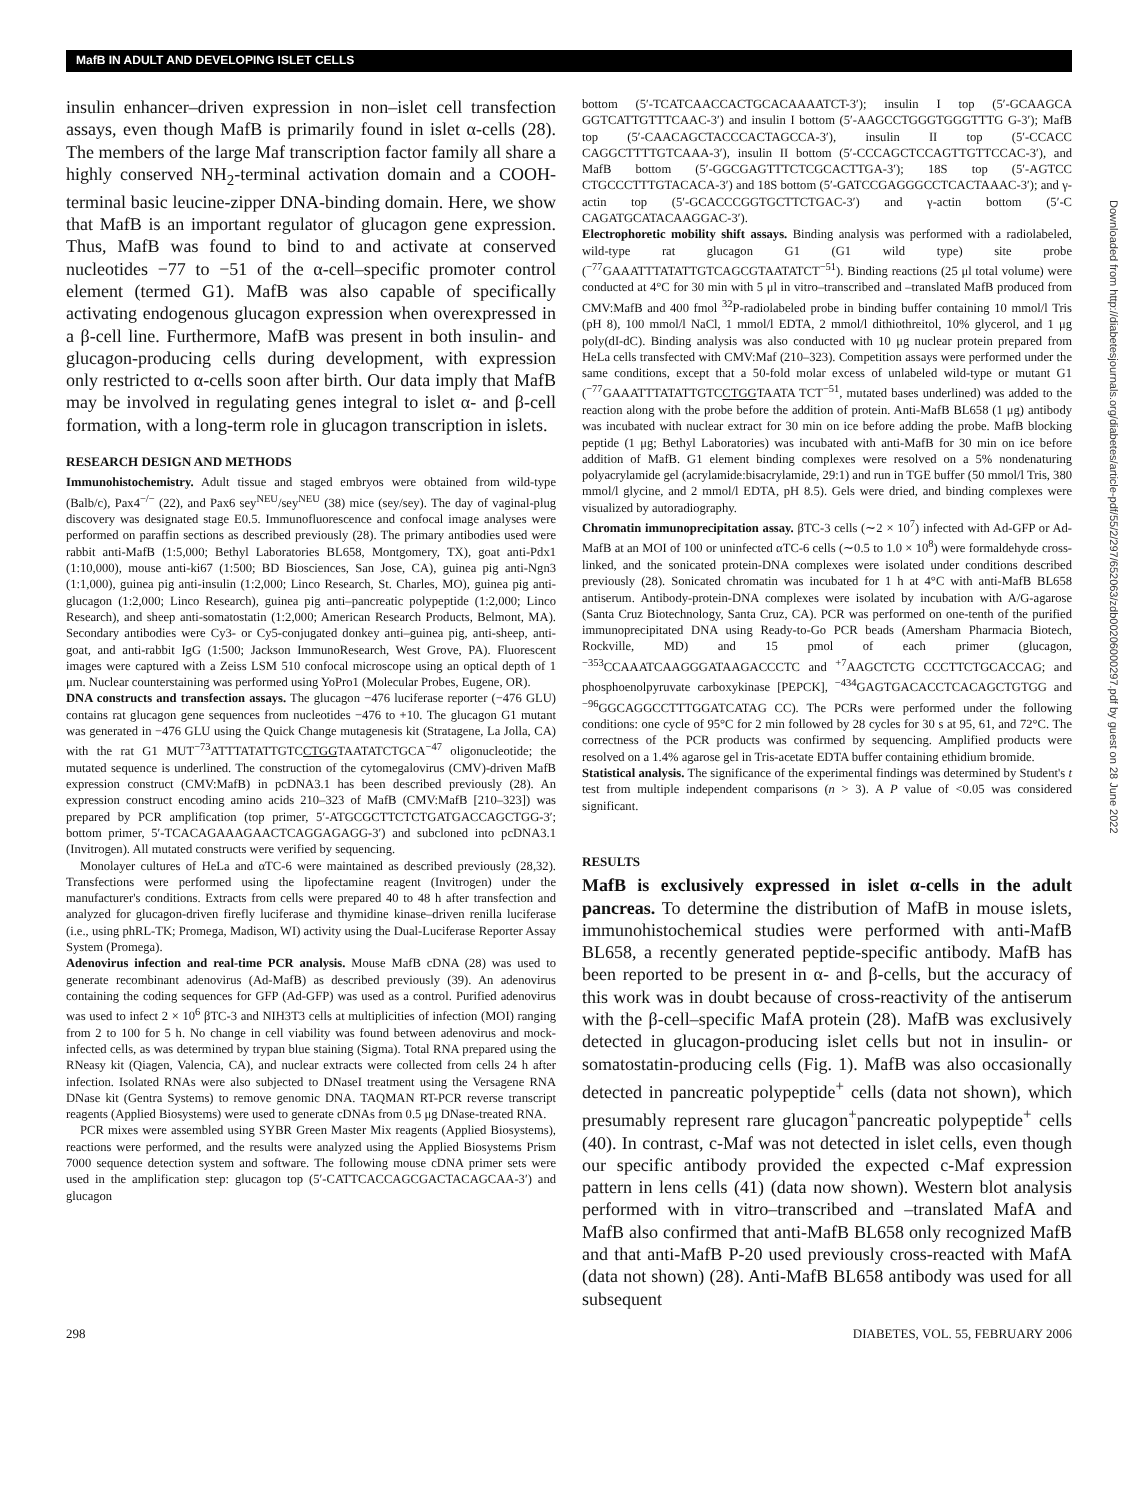MafB IN ADULT AND DEVELOPING ISLET CELLS
insulin enhancer–driven expression in non–islet cell transfection assays, even though MafB is primarily found in islet α-cells (28). The members of the large Maf transcription factor family all share a highly conserved NH<sub>2</sub>-terminal activation domain and a COOH-terminal basic leucine-zipper DNA-binding domain. Here, we show that MafB is an important regulator of glucagon gene expression. Thus, MafB was found to bind to and activate at conserved nucleotides −77 to −51 of the α-cell–specific promoter control element (termed G1). MafB was also capable of specifically activating endogenous glucagon expression when overexpressed in a β-cell line. Furthermore, MafB was present in both insulin- and glucagon-producing cells during development, with expression only restricted to α-cells soon after birth. Our data imply that MafB may be involved in regulating genes integral to islet α- and β-cell formation, with a long-term role in glucagon transcription in islets.
RESEARCH DESIGN AND METHODS
Immunohistochemistry. Adult tissue and staged embryos were obtained from wild-type (Balb/c), Pax4<sup>−/−</sup> (22), and Pax6 sey<sup>NEU</sup>/sey<sup>NEU</sup> (38) mice (sey/sey). The day of vaginal-plug discovery was designated stage E0.5. Immunofluorescence and confocal image analyses were performed on paraffin sections as described previously (28). The primary antibodies used were rabbit anti-MafB (1:5,000; Bethyl Laboratories BL658, Montgomery, TX), goat anti-Pdx1 (1:10,000), mouse anti-ki67 (1:500; BD Biosciences, San Jose, CA), guinea pig anti-Ngn3 (1:1,000), guinea pig anti-insulin (1:2,000; Linco Research, St. Charles, MO), guinea pig anti-glucagon (1:2,000; Linco Research), guinea pig anti–pancreatic polypeptide (1:2,000; Linco Research), and sheep anti-somatostatin (1:2,000; American Research Products, Belmont, MA). Secondary antibodies were Cy3- or Cy5-conjugated donkey anti–guinea pig, anti-sheep, anti-goat, and anti-rabbit IgG (1:500; Jackson ImmunoResearch, West Grove, PA). Fluorescent images were captured with a Zeiss LSM 510 confocal microscope using an optical depth of 1 μm. Nuclear counterstaining was performed using YoPro1 (Molecular Probes, Eugene, OR).
DNA constructs and transfection assays. The glucagon −476 luciferase reporter (−476 GLU) contains rat glucagon gene sequences from nucleotides −476 to +10. The glucagon G1 mutant was generated in −476 GLU using the Quick Change mutagenesis kit (Stratagene, La Jolla, CA) with the rat G1 MUT<sup>−73</sup>ATTTATATTGTCCTGGTAATATCTGCA<sup>−47</sup> oligonucleotide; the mutated sequence is underlined. The construction of the cytomegalovirus (CMV)-driven MafB expression construct (CMV:MafB) in pcDNA3.1 has been described previously (28). An expression construct encoding amino acids 210–323 of MafB (CMV:MafB [210–323]) was prepared by PCR amplification (top primer, 5′-ATGCGCTTCTCTGATGACCAGCTGG-3′; bottom primer, 5′-TCACAGAAAGAACTCAGGAGAGG-3′) and subcloned into pcDNA3.1 (Invitrogen). All mutated constructs were verified by sequencing.
Monolayer cultures of HeLa and αTC-6 were maintained as described previously (28,32). Transfections were performed using the lipofectamine reagent (Invitrogen) under the manufacturer's conditions. Extracts from cells were prepared 40 to 48 h after transfection and analyzed for glucagon-driven firefly luciferase and thymidine kinase–driven renilla luciferase (i.e., using phRL-TK; Promega, Madison, WI) activity using the Dual-Luciferase Reporter Assay System (Promega).
Adenovirus infection and real-time PCR analysis. Mouse MafB cDNA (28) was used to generate recombinant adenovirus (Ad-MafB) as described previously (39). An adenovirus containing the coding sequences for GFP (Ad-GFP) was used as a control. Purified adenovirus was used to infect 2 × 10<sup>6</sup> βTC-3 and NIH3T3 cells at multiplicities of infection (MOI) ranging from 2 to 100 for 5 h. No change in cell viability was found between adenovirus and mock-infected cells, as was determined by trypan blue staining (Sigma). Total RNA prepared using the RNeasy kit (Qiagen, Valencia, CA), and nuclear extracts were collected from cells 24 h after infection. Isolated RNAs were also subjected to DNaseI treatment using the Versagene RNA DNase kit (Gentra Systems) to remove genomic DNA. TAQMAN RT-PCR reverse transcript reagents (Applied Biosystems) were used to generate cDNAs from 0.5 μg DNase-treated RNA.
PCR mixes were assembled using SYBR Green Master Mix reagents (Applied Biosystems), reactions were performed, and the results were analyzed using the Applied Biosystems Prism 7000 sequence detection system and software. The following mouse cDNA primer sets were used in the amplification step: glucagon top (5′-CATTCACCAGCGACTACAGCAA-3′) and glucagon
bottom (5′-TCATCAACCACTGCACAAAATCT-3′); insulin I top (5′-GCAAGCA GGTCATTGTTTCAAC-3′) and insulin I bottom (5′-AAGCCTGGGTGGGTTTG G-3′); MafB top (5′-CAACAGCTACCCACTAGCCA-3′), insulin II top (5′-CCACC CAGGCTTTTGTCAAA-3′), insulin II bottom (5′-CCCAGCTCCAGTTGTTCCAC-3′), and MafB bottom (5′-GGCGAGTTTCTCGCACTTGA-3′); 18S top (5′-AGTCC CTGCCCTTTGTACACA-3′) and 18S bottom (5′-GATCCGAGGGCCTCACTAAAC-3′); and γ-actin top (5′-GCACCCGGTGCTTCTGAC-3′) and γ-actin bottom (5′-C CAGATGCATACAAGGAC-3′).
Electrophoretic mobility shift assays. Binding analysis was performed with a radiolabeled, wild-type rat glucagon G1 (G1 wild type) site probe (<sup>−77</sup>GAAATTTATATTGTCAGCGTAATATCT<sup>−51</sup>). Binding reactions (25 μl total volume) were conducted at 4°C for 30 min with 5 μl in vitro–transcribed and –translated MafB produced from CMV:MafB and 400 fmol <sup>32</sup>P-radiolabeled probe in binding buffer containing 10 mmol/l Tris (pH 8), 100 mmol/l NaCl, 1 mmol/l EDTA, 2 mmol/l dithiothreitol, 10% glycerol, and 1 μg poly(dI-dC). Binding analysis was also conducted with 10 μg nuclear protein prepared from HeLa cells transfected with CMV:Maf (210–323). Competition assays were performed under the same conditions, except that a 50-fold molar excess of unlabeled wild-type or mutant G1 (<sup>−77</sup>GAAATTTATATTGTCCTGGTAATA TCT<sup>−51</sup>, mutated bases underlined) was added to the reaction along with the probe before the addition of protein. Anti-MafB BL658 (1 μg) antibody was incubated with nuclear extract for 30 min on ice before adding the probe. MafB blocking peptide (1 μg; Bethyl Laboratories) was incubated with anti-MafB for 30 min on ice before addition of MafB. G1 element binding complexes were resolved on a 5% nondenaturing polyacrylamide gel (acrylamide:bisacrylamide, 29:1) and run in TGE buffer (50 mmol/l Tris, 380 mmol/l glycine, and 2 mmol/l EDTA, pH 8.5). Gels were dried, and binding complexes were visualized by autoradiography.
Chromatin immunoprecipitation assay. βTC-3 cells (∼2 × 10<sup>7</sup>) infected with Ad-GFP or Ad-MafB at an MOI of 100 or uninfected αTC-6 cells (∼0.5 to 1.0 × 10<sup>8</sup>) were formaldehyde cross-linked, and the sonicated protein-DNA complexes were isolated under conditions described previously (28). Sonicated chromatin was incubated for 1 h at 4°C with anti-MafB BL658 antiserum. Antibody-protein-DNA complexes were isolated by incubation with A/G-agarose (Santa Cruz Biotechnology, Santa Cruz, CA). PCR was performed on one-tenth of the purified immunoprecipitated DNA using Ready-to-Go PCR beads (Amersham Pharmacia Biotech, Rockville, MD) and 15 pmol of each primer (glucagon, <sup>−353</sup>CCAAATCAAGGGATAAGACCCTC and <sup>+7</sup>AAGCTCTG CCCTTCTGCACCAG; and phosphoenolpyruvate carboxykinase [PEPCK], <sup>−434</sup>GAGTGACACCTCACAGCTGTGG and <sup>−96</sup>GGCAGGCCTTTGGATCATAG CC). The PCRs were performed under the following conditions: one cycle of 95°C for 2 min followed by 28 cycles for 30 s at 95, 61, and 72°C. The correctness of the PCR products was confirmed by sequencing. Amplified products were resolved on a 1.4% agarose gel in Tris-acetate EDTA buffer containing ethidium bromide.
Statistical analysis. The significance of the experimental findings was determined by Student's t test from multiple independent comparisons (n > 3). A P value of <0.05 was considered significant.
RESULTS
MafB is exclusively expressed in islet α-cells in the adult pancreas. To determine the distribution of MafB in mouse islets, immunohistochemical studies were performed with anti-MafB BL658, a recently generated peptide-specific antibody. MafB has been reported to be present in α- and β-cells, but the accuracy of this work was in doubt because of cross-reactivity of the antiserum with the β-cell–specific MafA protein (28). MafB was exclusively detected in glucagon-producing islet cells but not in insulin- or somatostatin-producing cells (Fig. 1). MafB was also occasionally detected in pancreatic polypeptide<sup>+</sup> cells (data not shown), which presumably represent rare glucagon<sup>+</sup>pancreatic polypeptide<sup>+</sup> cells (40). In contrast, c-Maf was not detected in islet cells, even though our specific antibody provided the expected c-Maf expression pattern in lens cells (41) (data now shown). Western blot analysis performed with in vitro–transcribed and –translated MafA and MafB also confirmed that anti-MafB BL658 only recognized MafB and that anti-MafB P-20 used previously cross-reacted with MafA (data not shown) (28). Anti-MafB BL658 antibody was used for all subsequent
298 DIABETES, VOL. 55, FEBRUARY 2006
Downloaded from http://diabetesjournals.org/diabetes/article-pdf/55/2/297/652063/zdb00206000297.pdf by guest on 28 June 2022